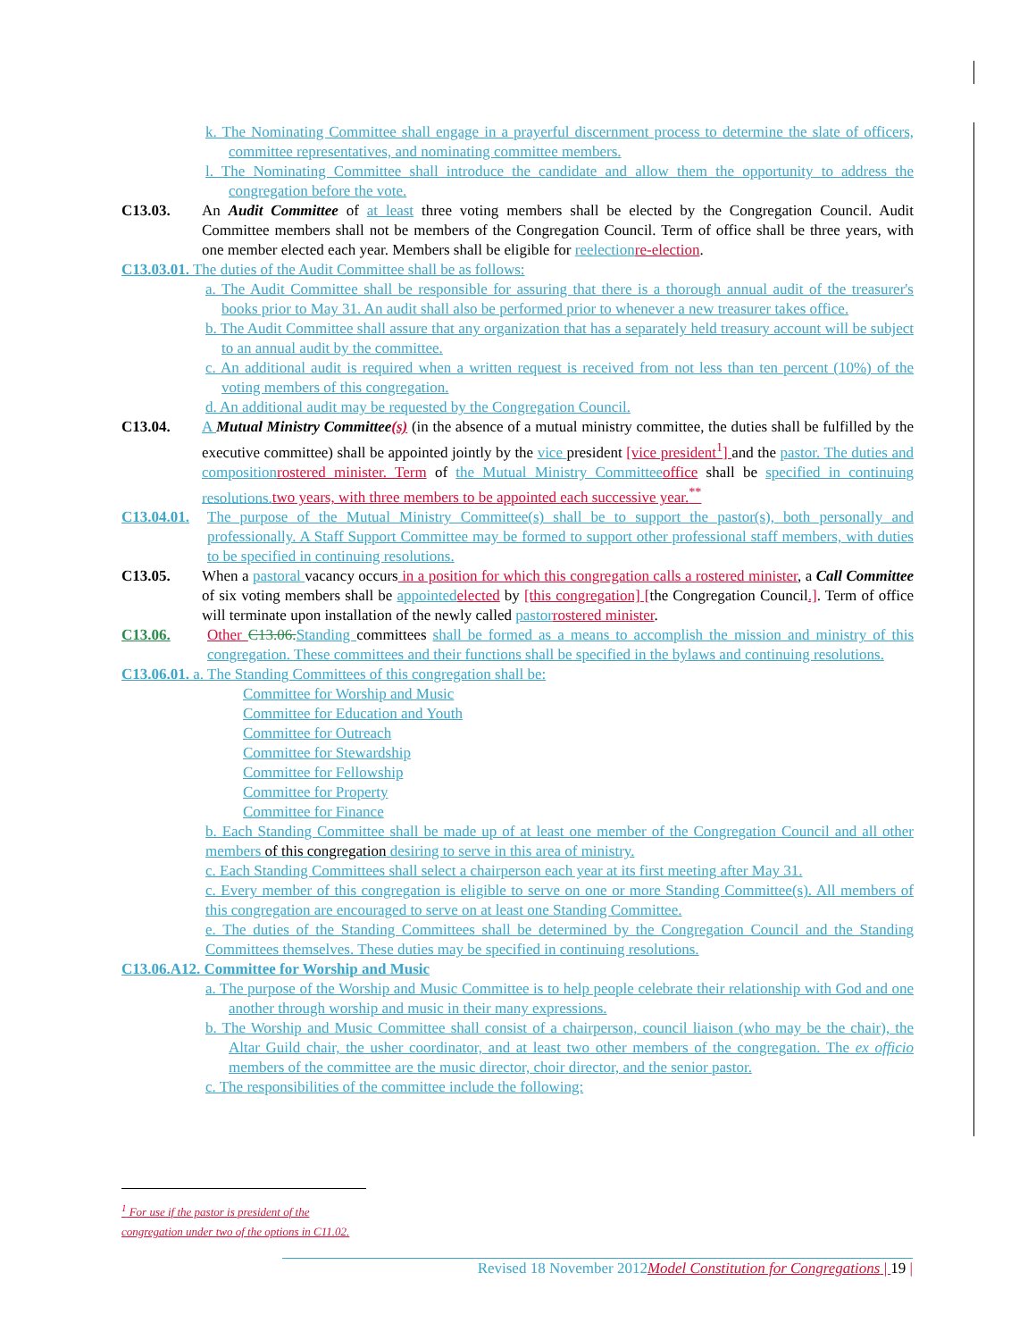k. The Nominating Committee shall engage in a prayerful discernment process to determine the slate of officers, committee representatives, and nominating committee members.
l. The Nominating Committee shall introduce the candidate and allow them the opportunity to address the congregation before the vote.
C13.03. An Audit Committee of at least three voting members shall be elected by the Congregation Council. Audit Committee members shall not be members of the Congregation Council. Term of office shall be three years, with one member elected each year. Members shall be eligible for reelection re-election.
C13.03.01. The duties of the Audit Committee shall be as follows:
a. The Audit Committee shall be responsible for assuring that there is a thorough annual audit of the treasurer's books prior to May 31. An audit shall also be performed prior to whenever a new treasurer takes office.
b. The Audit Committee shall assure that any organization that has a separately held treasury account will be subject to an annual audit by the committee.
c. An additional audit is required when a written request is received from not less than ten percent (10%) of the voting members of this congregation.
d. An additional audit may be requested by the Congregation Council.
C13.04. A Mutual Ministry Committee(s) (in the absence of a mutual ministry committee, the duties shall be fulfilled by the executive committee) shall be appointed jointly by the vice president [vice president<sup>1</sup>] and the pastor. The duties and composition rostered minister. Term of the Mutual Ministry Committee office shall be specified in continuing resolutions. two years, with three members to be appointed each successive year.<sup>**</sup>
C13.04.01.
The purpose of the Mutual Ministry Committee(s) shall be to support the pastor(s), both personally and professionally. A Staff Support Committee may be formed to support other professional staff members, with duties to be specified in continuing resolutions.
C13.05. When a pastoral vacancy occurs in a position for which this congregation calls a rostered minister, a Call Committee of six voting members shall be appointed elected by [this congregation] [the Congregation Council.]. Term of office will terminate upon installation of the newly called pastor rostered minister.
C13.06. Other C13.06. Standing committees shall be formed as a means to accomplish the mission and ministry of this congregation. These committees and their functions shall be specified in the bylaws and continuing resolutions.
C13.06.01. a. The Standing Committees of this congregation shall be:
Committee for Worship and Music
Committee for Education and Youth
Committee for Outreach
Committee for Stewardship
Committee for Fellowship
Committee for Property
Committee for Finance
b. Each Standing Committee shall be made up of at least one member of the Congregation Council and all other members of this congregation desiring to serve in this area of ministry.
c. Each Standing Committees shall select a chairperson each year at its first meeting after May 31.
c. Every member of this congregation is eligible to serve on one or more Standing Committee(s). All members of this congregation are encouraged to serve on at least one Standing Committee.
e. The duties of the Standing Committees shall be determined by the Congregation Council and the Standing Committees themselves. These duties may be specified in continuing resolutions.
C13.06.A12. Committee for Worship and Music
a. The purpose of the Worship and Music Committee is to help people celebrate their relationship with God and one another through worship and music in their many expressions.
b. The Worship and Music Committee shall consist of a chairperson, council liaison (who may be the chair), the Altar Guild chair, the usher coordinator, and at least two other members of the congregation. The ex officio members of the committee are the music director, choir director, and the senior pastor.
c. The responsibilities of the committee include the following:
<sup>1</sup> For use if the pastor is president of the congregation under two of the options in C11.02.
Revised 18 November 2012 Model Constitution for Congregations | 19 |